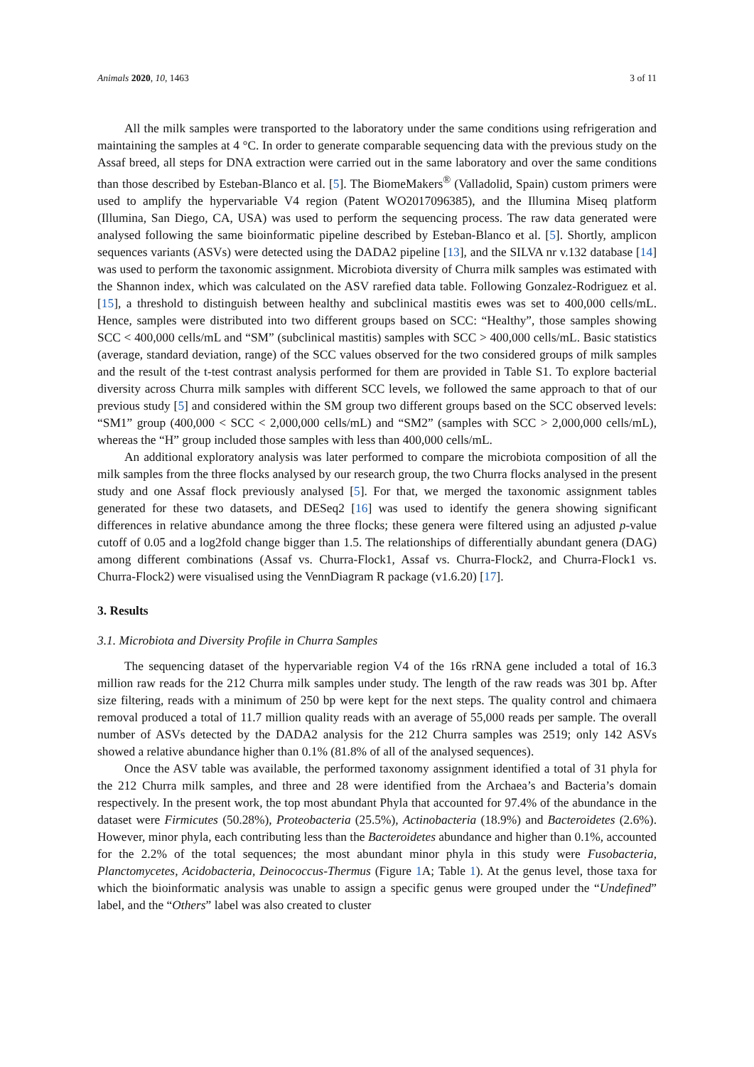Animals 2020, 10, 1463 3 of 11
All the milk samples were transported to the laboratory under the same conditions using refrigeration and maintaining the samples at 4 °C. In order to generate comparable sequencing data with the previous study on the Assaf breed, all steps for DNA extraction were carried out in the same laboratory and over the same conditions than those described by Esteban-Blanco et al. [5]. The BiomeMakers<sup>®</sup> (Valladolid, Spain) custom primers were used to amplify the hypervariable V4 region (Patent WO2017096385), and the Illumina Miseq platform (Illumina, San Diego, CA, USA) was used to perform the sequencing process. The raw data generated were analysed following the same bioinformatic pipeline described by Esteban-Blanco et al. [5]. Shortly, amplicon sequences variants (ASVs) were detected using the DADA2 pipeline [13], and the SILVA nr v.132 database [14] was used to perform the taxonomic assignment. Microbiota diversity of Churra milk samples was estimated with the Shannon index, which was calculated on the ASV rarefied data table. Following Gonzalez-Rodriguez et al. [15], a threshold to distinguish between healthy and subclinical mastitis ewes was set to 400,000 cells/mL. Hence, samples were distributed into two different groups based on SCC: “Healthy”, those samples showing SCC < 400,000 cells/mL and “SM” (subclinical mastitis) samples with SCC > 400,000 cells/mL. Basic statistics (average, standard deviation, range) of the SCC values observed for the two considered groups of milk samples and the result of the t-test contrast analysis performed for them are provided in Table S1. To explore bacterial diversity across Churra milk samples with different SCC levels, we followed the same approach to that of our previous study [5] and considered within the SM group two different groups based on the SCC observed levels: “SM1” group (400,000 < SCC < 2,000,000 cells/mL) and “SM2” (samples with SCC > 2,000,000 cells/mL), whereas the “H” group included those samples with less than 400,000 cells/mL.
An additional exploratory analysis was later performed to compare the microbiota composition of all the milk samples from the three flocks analysed by our research group, the two Churra flocks analysed in the present study and one Assaf flock previously analysed [5]. For that, we merged the taxonomic assignment tables generated for these two datasets, and DESeq2 [16] was used to identify the genera showing significant differences in relative abundance among the three flocks; these genera were filtered using an adjusted p-value cutoff of 0.05 and a log2fold change bigger than 1.5. The relationships of differentially abundant genera (DAG) among different combinations (Assaf vs. Churra-Flock1, Assaf vs. Churra-Flock2, and Churra-Flock1 vs. Churra-Flock2) were visualised using the VennDiagram R package (v1.6.20) [17].
3. Results
3.1. Microbiota and Diversity Profile in Churra Samples
The sequencing dataset of the hypervariable region V4 of the 16s rRNA gene included a total of 16.3 million raw reads for the 212 Churra milk samples under study. The length of the raw reads was 301 bp. After size filtering, reads with a minimum of 250 bp were kept for the next steps. The quality control and chimaera removal produced a total of 11.7 million quality reads with an average of 55,000 reads per sample. The overall number of ASVs detected by the DADA2 analysis for the 212 Churra samples was 2519; only 142 ASVs showed a relative abundance higher than 0.1% (81.8% of all of the analysed sequences).
Once the ASV table was available, the performed taxonomy assignment identified a total of 31 phyla for the 212 Churra milk samples, and three and 28 were identified from the Archaea’s and Bacteria’s domain respectively. In the present work, the top most abundant Phyla that accounted for 97.4% of the abundance in the dataset were Firmicutes (50.28%), Proteobacteria (25.5%), Actinobacteria (18.9%) and Bacteroidetes (2.6%). However, minor phyla, each contributing less than the Bacteroidetes abundance and higher than 0.1%, accounted for the 2.2% of the total sequences; the most abundant minor phyla in this study were Fusobacteria, Planctomycetes, Acidobacteria, Deinococcus-Thermus (Figure 1 A; Table 1). At the genus level, those taxa for which the bioinformatic analysis was unable to assign a specific genus were grouped under the “Undefined” label, and the “Others” label was also created to cluster